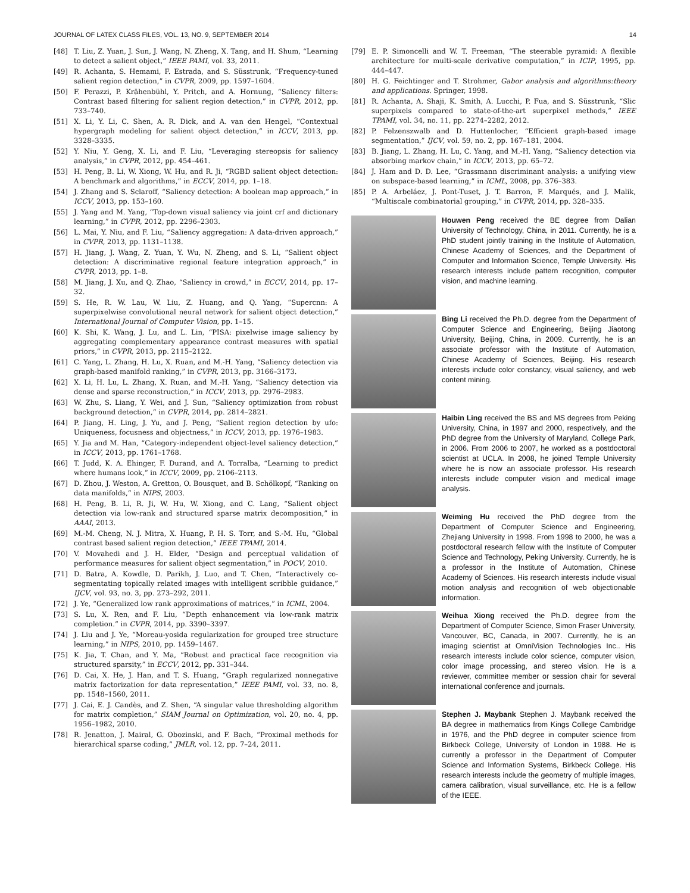JOURNAL OF LATEX CLASS FILES, VOL. 13, NO. 9, SEPTEMBER 2014 14
[48] T. Liu, Z. Yuan, J. Sun, J. Wang, N. Zheng, X. Tang, and H. Shum, “Learning to detect a salient object,” IEEE PAMI, vol. 33, 2011.
[49] R. Achanta, S. Hemami, F. Estrada, and S. Süsstrunk, “Frequency-tuned salient region detection,” in CVPR, 2009, pp. 1597–1604.
[50] F. Perazzi, P. Krähenbühl, Y. Pritch, and A. Hornung, “Saliency filters: Contrast based filtering for salient region detection,” in CVPR, 2012, pp. 733–740.
[51] X. Li, Y. Li, C. Shen, A. R. Dick, and A. van den Hengel, “Contextual hypergraph modeling for salient object detection,” in ICCV, 2013, pp. 3328–3335.
[52] Y. Niu, Y. Geng, X. Li, and F. Liu, “Leveraging stereopsis for saliency analysis,” in CVPR, 2012, pp. 454–461.
[53] H. Peng, B. Li, W. Xiong, W. Hu, and R. Ji, “RGBD salient object detection: A benchmark and algorithms,” in ECCV, 2014, pp. 1–18.
[54] J. Zhang and S. Sclaroff, “Saliency detection: A boolean map approach,” in ICCV, 2013, pp. 153–160.
[55] J. Yang and M. Yang, “Top-down visual saliency via joint crf and dictionary learning,” in CVPR, 2012, pp. 2296–2303.
[56] L. Mai, Y. Niu, and F. Liu, “Saliency aggregation: A data-driven approach,” in CVPR, 2013, pp. 1131–1138.
[57] H. Jiang, J. Wang, Z. Yuan, Y. Wu, N. Zheng, and S. Li, “Salient object detection: A discriminative regional feature integration approach,” in CVPR, 2013, pp. 1–8.
[58] M. Jiang, J. Xu, and Q. Zhao, “Saliency in crowd,” in ECCV, 2014, pp. 17–32.
[59] S. He, R. W. Lau, W. Liu, Z. Huang, and Q. Yang, “Supercnn: A superpixelwise convolutional neural network for salient object detection,” International Journal of Computer Vision, pp. 1–15.
[60] K. Shi, K. Wang, J. Lu, and L. Lin, “PISA: pixelwise image saliency by aggregating complementary appearance contrast measures with spatial priors,” in CVPR, 2013, pp. 2115–2122.
[61] C. Yang, L. Zhang, H. Lu, X. Ruan, and M.-H. Yang, “Saliency detection via graph-based manifold ranking,” in CVPR, 2013, pp. 3166–3173.
[62] X. Li, H. Lu, L. Zhang, X. Ruan, and M.-H. Yang, “Saliency detection via dense and sparse reconstruction,” in ICCV, 2013, pp. 2976–2983.
[63] W. Zhu, S. Liang, Y. Wei, and J. Sun, “Saliency optimization from robust background detection,” in CVPR, 2014, pp. 2814–2821.
[64] P. Jiang, H. Ling, J. Yu, and J. Peng, “Salient region detection by ufo: Uniqueness, focusness and objectness,” in ICCV, 2013, pp. 1976–1983.
[65] Y. Jia and M. Han, “Category-independent object-level saliency detection,” in ICCV, 2013, pp. 1761–1768.
[66] T. Judd, K. A. Ehinger, F. Durand, and A. Torralba, “Learning to predict where humans look,” in ICCV, 2009, pp. 2106–2113.
[67] D. Zhou, J. Weston, A. Gretton, O. Bousquet, and B. Schölkopf, “Ranking on data manifolds,” in NIPS, 2003.
[68] H. Peng, B. Li, R. Ji, W. Hu, W. Xiong, and C. Lang, “Salient object detection via low-rank and structured sparse matrix decomposition,” in AAAI, 2013.
[69] M.-M. Cheng, N. J. Mitra, X. Huang, P. H. S. Torr, and S.-M. Hu, “Global contrast based salient region detection,” IEEE TPAMI, 2014.
[70] V. Movahedi and J. H. Elder, “Design and perceptual validation of performance measures for salient object segmentation,” in POCV, 2010.
[71] D. Batra, A. Kowdle, D. Parikh, J. Luo, and T. Chen, “Interactively co-segmentating topically related images with intelligent scribble guidance,” IJCV, vol. 93, no. 3, pp. 273–292, 2011.
[72] J. Ye, “Generalized low rank approximations of matrices,” in ICML, 2004.
[73] S. Lu, X. Ren, and F. Liu, “Depth enhancement via low-rank matrix completion.” in CVPR, 2014, pp. 3390–3397.
[74] J. Liu and J. Ye, “Moreau-yosida regularization for grouped tree structure learning,” in NIPS, 2010, pp. 1459–1467.
[75] K. Jia, T. Chan, and Y. Ma, “Robust and practical face recognition via structured sparsity,” in ECCV, 2012, pp. 331–344.
[76] D. Cai, X. He, J. Han, and T. S. Huang, “Graph regularized nonnegative matrix factorization for data representation,” IEEE PAMI, vol. 33, no. 8, pp. 1548–1560, 2011.
[77] J. Cai, E. J. Candès, and Z. Shen, “A singular value thresholding algorithm for matrix completion,” SIAM Journal on Optimization, vol. 20, no. 4, pp. 1956–1982, 2010.
[78] R. Jenatton, J. Mairal, G. Obozinski, and F. Bach, “Proximal methods for hierarchical sparse coding,” JMLR, vol. 12, pp. 7–24, 2011.
[79] E. P. Simoncelli and W. T. Freeman, “The steerable pyramid: A flexible architecture for multi-scale derivative computation,” in ICIP, 1995, pp. 444–447.
[80] H. G. Feichtinger and T. Strohmer, Gabor analysis and algorithms:theory and applications. Springer, 1998.
[81] R. Achanta, A. Shaji, K. Smith, A. Lucchi, P. Fua, and S. Süsstrunk, “Slic superpixels compared to state-of-the-art superpixel methods,” IEEE TPAMI, vol. 34, no. 11, pp. 2274–2282, 2012.
[82] P. Felzenszwalb and D. Huttenlocher, “Efficient graph-based image segmentation,” IJCV, vol. 59, no. 2, pp. 167–181, 2004.
[83] B. Jiang, L. Zhang, H. Lu, C. Yang, and M.-H. Yang, “Saliency detection via absorbing markov chain,” in ICCV, 2013, pp. 65–72.
[84] J. Ham and D. D. Lee, “Grassmann discriminant analysis: a unifying view on subspace-based learning,” in ICML, 2008, pp. 376–383.
[85] P. A. Arbeláez, J. Pont-Tuset, J. T. Barron, F. Marqués, and J. Malik, “Multiscale combinatorial grouping,” in CVPR, 2014, pp. 328–335.
Houwen Peng received the BE degree from Dalian University of Technology, China, in 2011. Currently, he is a PhD student jointly training in the Institute of Automation, Chinese Academy of Sciences, and the Department of Computer and Information Science, Temple University. His research interests include pattern recognition, computer vision, and machine learning.
Bing Li received the Ph.D. degree from the Department of Computer Science and Engineering, Beijing Jiaotong University, Beijing, China, in 2009. Currently, he is an associate professor with the Institute of Automation, Chinese Academy of Sciences, Beijing. His research interests include color constancy, visual saliency, and web content mining.
Haibin Ling received the BS and MS degrees from Peking University, China, in 1997 and 2000, respectively, and the PhD degree from the University of Maryland, College Park, in 2006. From 2006 to 2007, he worked as a postdoctoral scientist at UCLA. In 2008, he joined Temple University where he is now an associate professor. His research interests include computer vision and medical image analysis.
Weiming Hu received the PhD degree from the Department of Computer Science and Engineering, Zhejiang University in 1998. From 1998 to 2000, he was a postdoctoral research fellow with the Institute of Computer Science and Technology, Peking University. Currently, he is a professor in the Institute of Automation, Chinese Academy of Sciences. His research interests include visual motion analysis and recognition of web objectionable information.
Weihua Xiong received the Ph.D. degree from the Department of Computer Science, Simon Fraser University, Vancouver, BC, Canada, in 2007. Currently, he is an imaging scientist at OmniVision Technologies Inc.. His research interests include color science, computer vision, color image processing, and stereo vision. He is a reviewer, committee member or session chair for several international conference and journals.
Stephen J. Maybank Stephen J. Maybank received the BA degree in mathematics from Kings College Cambridge in 1976, and the PhD degree in computer science from Birkbeck College, University of London in 1988. He is currently a professor in the Department of Computer Science and Information Systems, Birkbeck College. His research interests include the geometry of multiple images, camera calibration, visual surveillance, etc. He is a fellow of the IEEE.